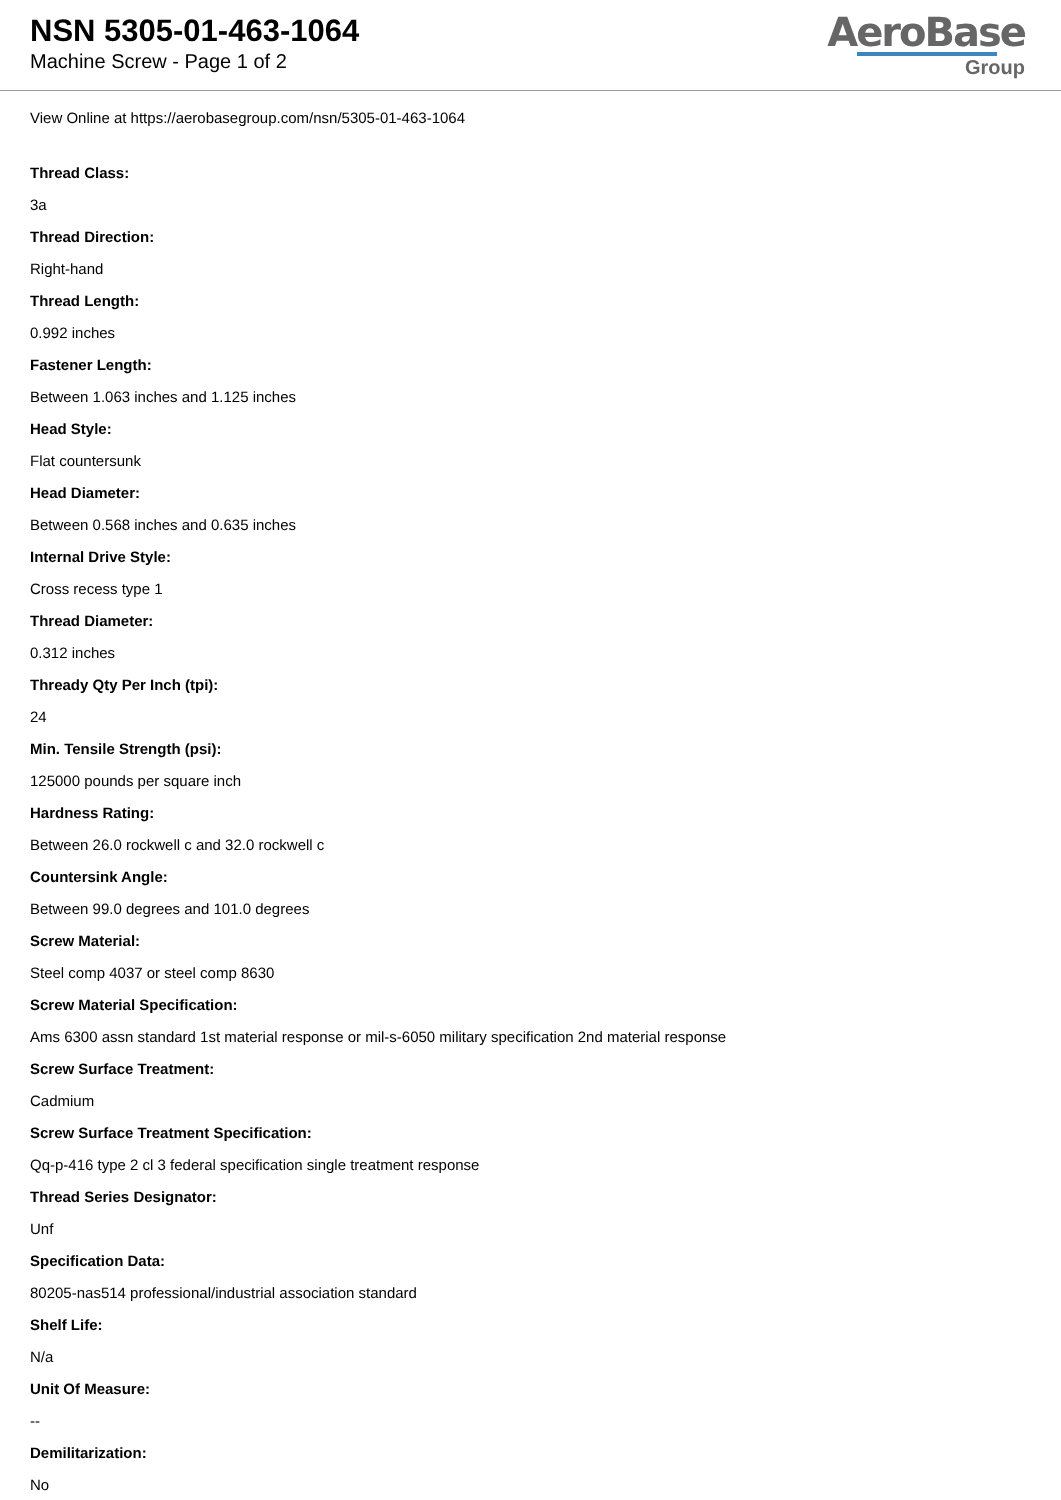NSN 5305-01-463-1064
Machine Screw - Page 1 of 2
AeroBase
Group
View Online at https://aerobasegroup.com/nsn/5305-01-463-1064
Thread Class:
3a
Thread Direction:
Right-hand
Thread Length:
0.992 inches
Fastener Length:
Between 1.063 inches and 1.125 inches
Head Style:
Flat countersunk
Head Diameter:
Between 0.568 inches and 0.635 inches
Internal Drive Style:
Cross recess type 1
Thread Diameter:
0.312 inches
Thready Qty Per Inch (tpi):
24
Min. Tensile Strength (psi):
125000 pounds per square inch
Hardness Rating:
Between 26.0 rockwell c and 32.0 rockwell c
Countersink Angle:
Between 99.0 degrees and 101.0 degrees
Screw Material:
Steel comp 4037 or steel comp 8630
Screw Material Specification:
Ams 6300 assn standard 1st material response or mil-s-6050 military specification 2nd material response
Screw Surface Treatment:
Cadmium
Screw Surface Treatment Specification:
Qq-p-416 type 2 cl 3 federal specification single treatment response
Thread Series Designator:
Unf
Specification Data:
80205-nas514 professional/industrial association standard
Shelf Life:
N/a
Unit Of Measure:
--
Demilitarization:
No